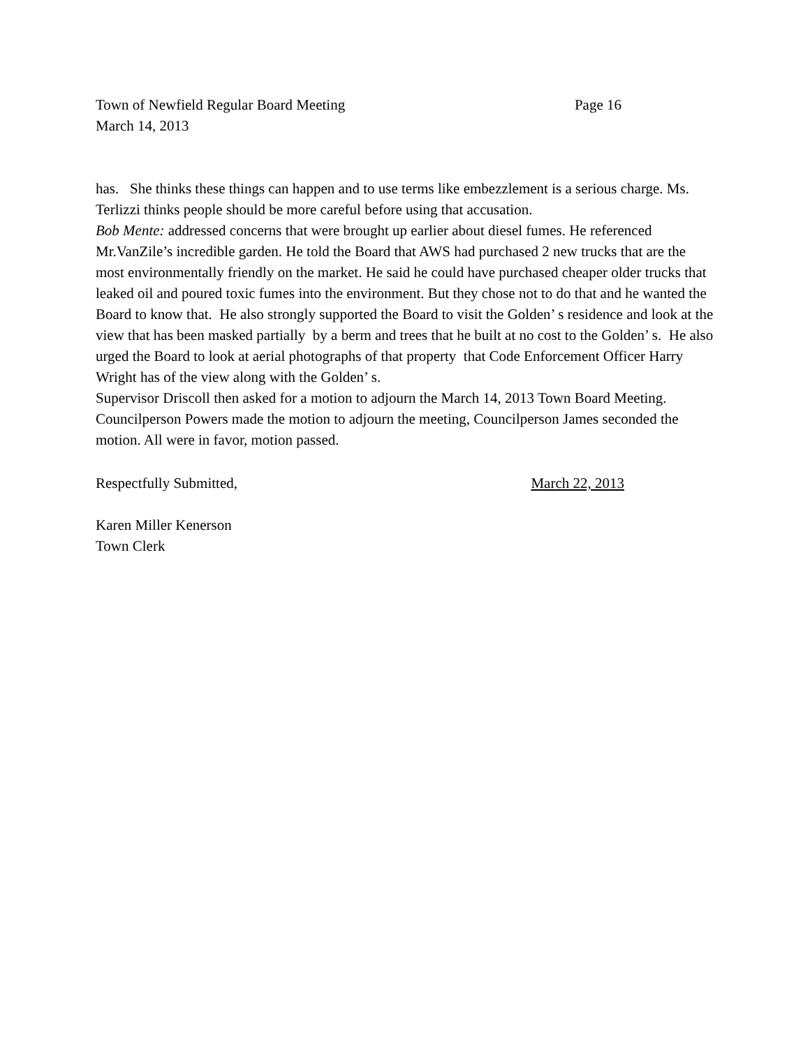Town of Newfield Regular Board Meeting Page 16
March 14, 2013
has. She thinks these things can happen and to use terms like embezzlement is a serious charge. Ms. Terlizzi thinks people should be more careful before using that accusation.
Bob Mente: addressed concerns that were brought up earlier about diesel fumes. He referenced Mr.VanZile’s incredible garden. He told the Board that AWS had purchased 2 new trucks that are the most environmentally friendly on the market. He said he could have purchased cheaper older trucks that leaked oil and poured toxic fumes into the environment. But they chose not to do that and he wanted the Board to know that. He also strongly supported the Board to visit the Golden’ s residence and look at the view that has been masked partially by a berm and trees that he built at no cost to the Golden’ s. He also urged the Board to look at aerial photographs of that property that Code Enforcement Officer Harry Wright has of the view along with the Golden’ s.
Supervisor Driscoll then asked for a motion to adjourn the March 14, 2013 Town Board Meeting.
Councilperson Powers made the motion to adjourn the meeting, Councilperson James seconded the motion. All were in favor, motion passed.
Respectfully Submitted, March 22, 2013
Karen Miller Kenerson
Town Clerk